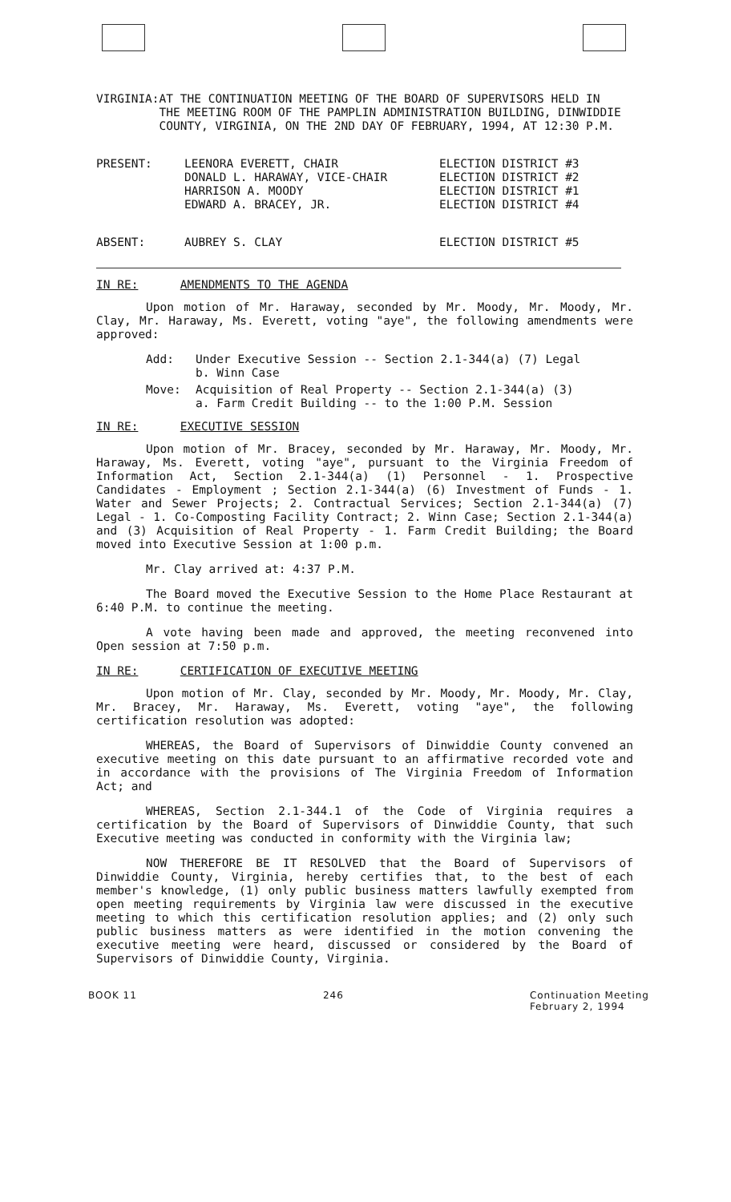VIRGINIA:
AT THE CONTINUATION MEETING OF THE BOARD OF SUPERVISORS HELD IN THE MEETING ROOM OF THE PAMPLIN ADMINISTRATION BUILDING, DINWIDDIE COUNTY, VIRGINIA, ON THE 2ND DAY OF FEBRUARY, 1994, AT 12:30 P.M.
PRESENT: LEENORA EVERETT, CHAIR
DONALD L. HARAWAY, VICE-CHAIR
HARRISON A. MOODY
EDWARD A. BRACEY, JR.
ELECTION DISTRICT #3
ELECTION DISTRICT #2
ELECTION DISTRICT #1
ELECTION DISTRICT #4
ABSENT: AUBREY S. CLAY ELECTION DISTRICT #5
IN RE: AMENDMENTS TO THE AGENDA
Upon motion of Mr. Haraway, seconded by Mr. Moody, Mr. Moody, Mr. Clay, Mr. Haraway, Ms. Everett, voting "aye", the following amendments were approved:
Add: Under Executive Session -- Section 2.1-344(a) (7) Legal
b. Winn Case
Move: Acquisition of Real Property -- Section 2.1-344(a) (3)
a. Farm Credit Building -- to the 1:00 P.M. Session
IN RE: EXECUTIVE SESSION
Upon motion of Mr. Bracey, seconded by Mr. Haraway, Mr. Moody, Mr. Haraway, Ms. Everett, voting "aye", pursuant to the Virginia Freedom of Information Act, Section 2.1-344(a) (1) Personnel - 1. Prospective Candidates - Employment ; Section 2.1-344(a) (6) Investment of Funds - 1. Water and Sewer Projects; 2. Contractual Services; Section 2.1-344(a) (7) Legal - 1. Co-Composting Facility Contract; 2. Winn Case; Section 2.1-344(a) and (3) Acquisition of Real Property - 1. Farm Credit Building; the Board moved into Executive Session at 1:00 p.m.
Mr. Clay arrived at: 4:37 P.M.
The Board moved the Executive Session to the Home Place Restaurant at 6:40 P.M. to continue the meeting.
A vote having been made and approved, the meeting reconvened into Open session at 7:50 p.m.
IN RE: CERTIFICATION OF EXECUTIVE MEETING
Upon motion of Mr. Clay, seconded by Mr. Moody, Mr. Moody, Mr. Clay, Mr. Bracey, Mr. Haraway, Ms. Everett, voting "aye", the following certification resolution was adopted:
WHEREAS, the Board of Supervisors of Dinwiddie County convened an executive meeting on this date pursuant to an affirmative recorded vote and in accordance with the provisions of The Virginia Freedom of Information Act; and
WHEREAS, Section 2.1-344.1 of the Code of Virginia requires a certification by the Board of Supervisors of Dinwiddie County, that such Executive meeting was conducted in conformity with the Virginia law;
NOW THEREFORE BE IT RESOLVED that the Board of Supervisors of Dinwiddie County, Virginia, hereby certifies that, to the best of each member's knowledge, (1) only public business matters lawfully exempted from open meeting requirements by Virginia law were discussed in the executive meeting to which this certification resolution applies; and (2) only such public business matters as were identified in the motion convening the executive meeting were heard, discussed or considered by the Board of Supervisors of Dinwiddie County, Virginia.
BOOK 11 246 Continuation Meeting
February 2, 1994